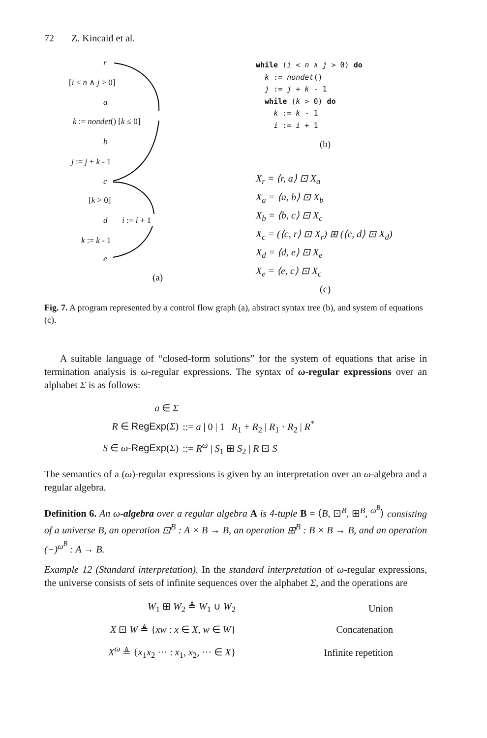72 Z. Kincaid et al.
r
[i < n ∧ j > 0]
a
k := nondet() [k ≤ 0]
b
j := j + k - 1
c
[k > 0]
d i := i + 1
k := k - 1
e
(a)
while (i < n ∧ j > 0) do
k := nondet()
j := j + k - 1
while (k > 0) do
k := k - 1
i := i + 1
(b)
X<sub>r</sub> = ⟨r, a⟩ ⊡ X<sub>a</sub>
X<sub>a</sub> = ⟨a, b⟩ ⊡ X<sub>b</sub>
X<sub>b</sub> = ⟨b, c⟩ ⊡ X<sub>c</sub>
X<sub>c</sub> = (⟨c, r⟩ ⊡ X<sub>r</sub>) ⊞ (⟨c, d⟩ ⊡ X<sub>d</sub>)
X<sub>d</sub> = ⟨d, e⟩ ⊡ X<sub>e</sub>
X<sub>e</sub> = ⟨e, c⟩ ⊡ X<sub>c</sub>
(c)
Fig. 7. A program represented by a control flow graph (a), abstract syntax tree (b), and system of equations (c).
A suitable language of “closed-form solutions” for the system of equations that arise in termination analysis is ω-regular expressions. The syntax of ω-regular expressions over an alphabet Σ is as follows:
| a ∈ Σ | |
| R ∈ RegExp ( Σ ) | ::= a / 0 / 1 / R<sub>1</sub> + R<sub>2</sub> / R<sub>1</sub> · R<sub>2</sub> / R<sup>*</sup> |
| S ∈ ω - RegExp ( Σ ) | ::= R<sup>ω</sup> / S<sub>1</sub> ⊞ S<sub>2</sub> / R ⊡ S |
The semantics of a (ω)-regular expressions is given by an interpretation over an ω-algebra and a regular algebra.
Definition 6. An ω-algebra over a regular algebra A is 4-tuple B = ⟨B, ⊡<sup>B</sup>, ⊞<sup>B</sup>, <sup>ω<sup>B</sup></sup>⟩ consisting of a universe B, an operation ⊡<sup>B</sup> : A × B → B, an operation ⊞<sup>B</sup> : B × B → B, and an operation (−)<sup>ω<sup>B</sup></sup> : A → B.
Example 12 (Standard interpretation). In the standard interpretation of ω-regular expressions, the universe consists of sets of infinite sequences over the alphabet Σ, and the operations are
| W<sub>1</sub> ⊞ W<sub>2</sub> ≜ W<sub>1</sub> ∪ W<sub>2</sub> | Union |
| X ⊡ W ≜ { xw : x ∈ X , w ∈ W } | Concatenation |
| X<sup>ω</sup> ≜ { x<sub>1</sub> x<sub>2</sub> ··· : x<sub>1</sub>, x<sub>2</sub>, ··· ∈ X } | Infinite repetition |